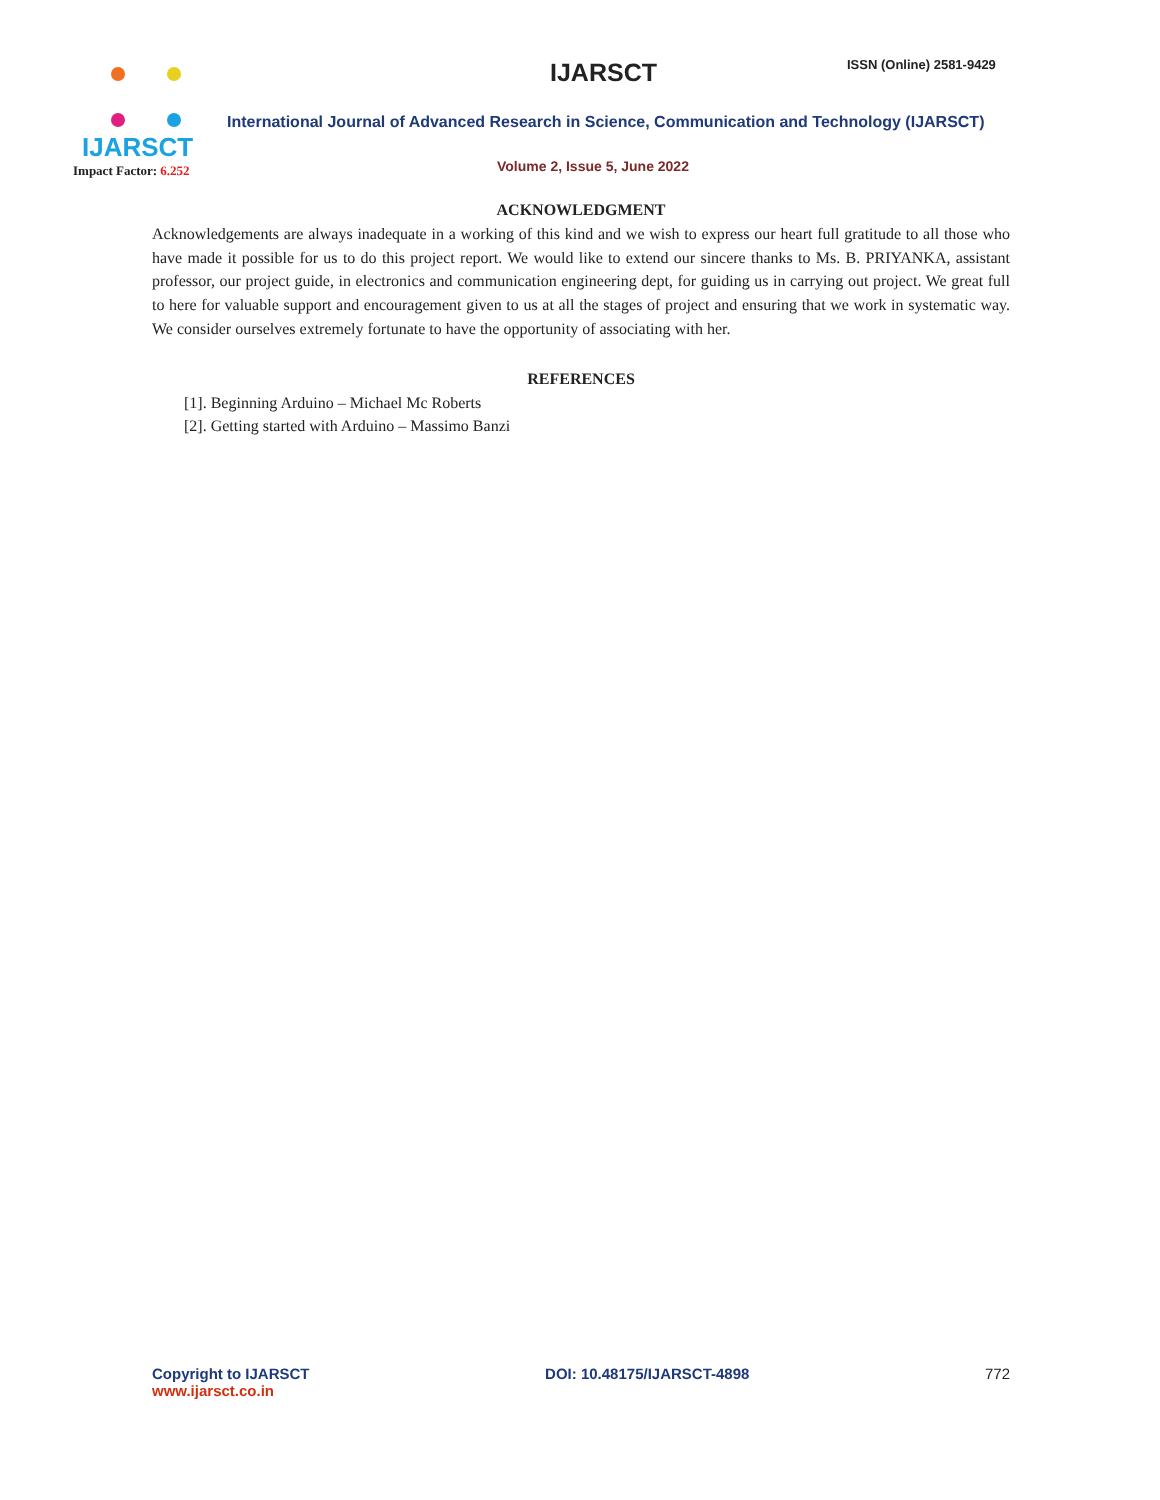IJARSCT
Impact Factor: 6.252
IJARSCT ISSN (Online) 2581-9429
International Journal of Advanced Research in Science, Communication and Technology (IJARSCT)
Volume 2, Issue 5, June 2022
ACKNOWLEDGMENT
Acknowledgements are always inadequate in a working of this kind and we wish to express our heart full gratitude to all those who have made it possible for us to do this project report. We would like to extend our sincere thanks to Ms. B. PRIYANKA, assistant professor, our project guide, in electronics and communication engineering dept, for guiding us in carrying out project. We great full to here for valuable support and encouragement given to us at all the stages of project and ensuring that we work in systematic way. We consider ourselves extremely fortunate to have the opportunity of associating with her.
REFERENCES
[1]. Beginning Arduino – Michael Mc Roberts
[2]. Getting started with Arduino – Massimo Banzi
Copyright to IJARSCT
www.ijarsct.co.in
DOI: 10.48175/IJARSCT-4898 772